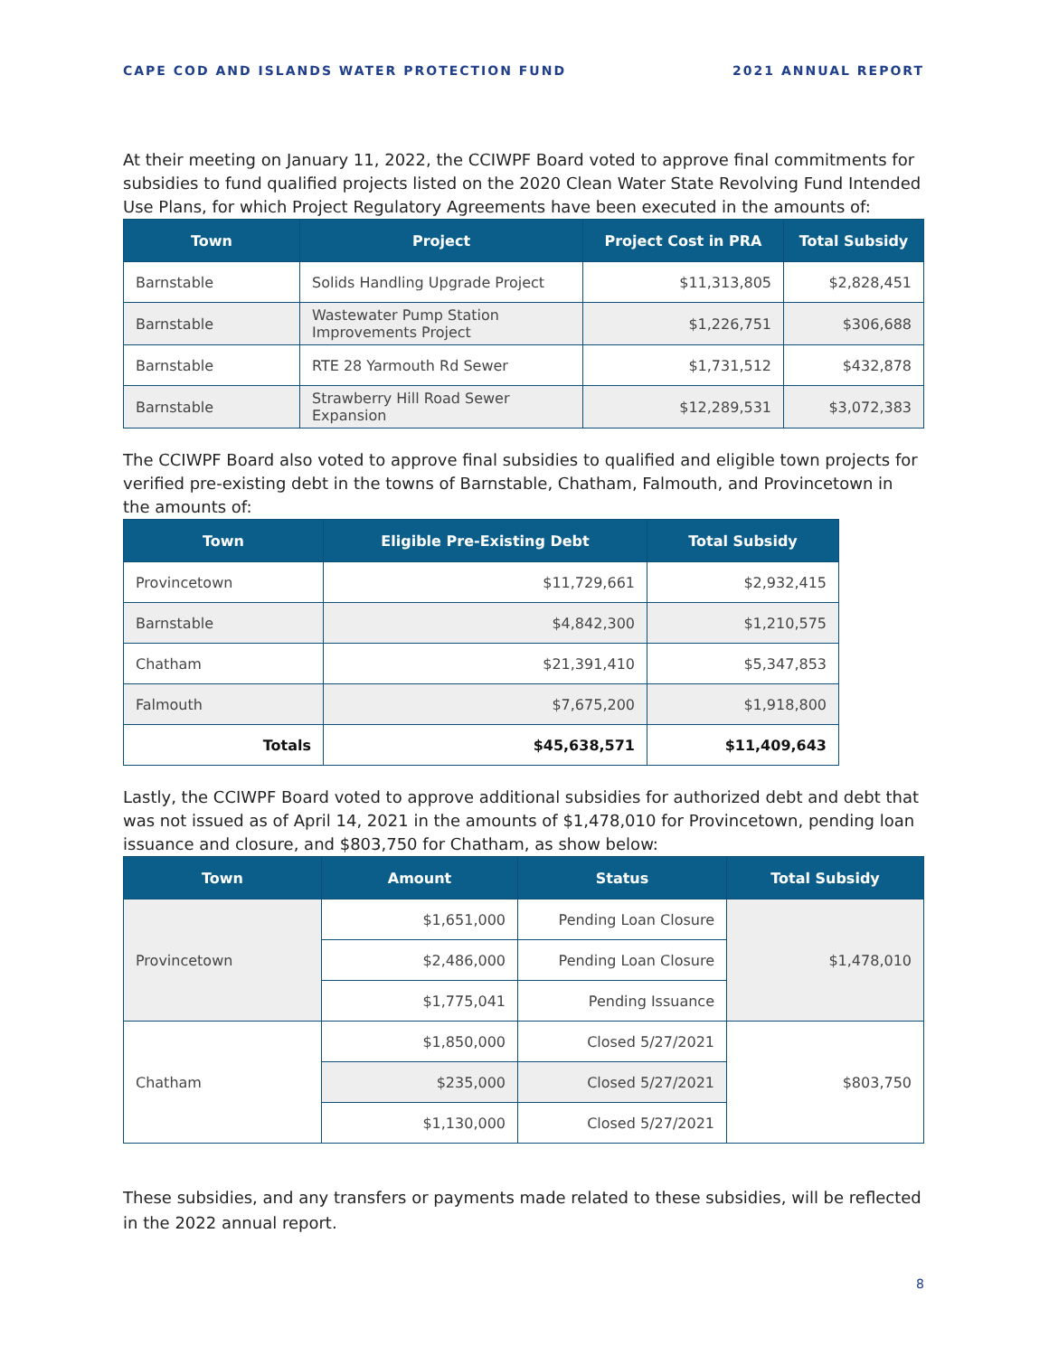CAPE COD AND ISLANDS WATER PROTECTION FUND 2021 ANNUAL REPORT
At their meeting on January 11, 2022, the CCIWPF Board voted to approve final commitments for subsidies to fund qualified projects listed on the 2020 Clean Water State Revolving Fund Intended Use Plans, for which Project Regulatory Agreements have been executed in the amounts of:
| Town | Project | Project Cost in PRA | Total Subsidy |
| --- | --- | --- | --- |
| Barnstable | Solids Handling Upgrade Project | $11,313,805 | $2,828,451 |
| Barnstable | Wastewater Pump Station Improvements Project | $1,226,751 | $306,688 |
| Barnstable | RTE 28 Yarmouth Rd Sewer | $1,731,512 | $432,878 |
| Barnstable | Strawberry Hill Road Sewer Expansion | $12,289,531 | $3,072,383 |
The CCIWPF Board also voted to approve final subsidies to qualified and eligible town projects for verified pre-existing debt in the towns of Barnstable, Chatham, Falmouth, and Provincetown in the amounts of:
| Town | Eligible Pre-Existing Debt | Total Subsidy |
| --- | --- | --- |
| Provincetown | $11,729,661 | $2,932,415 |
| Barnstable | $4,842,300 | $1,210,575 |
| Chatham | $21,391,410 | $5,347,853 |
| Falmouth | $7,675,200 | $1,918,800 |
| Totals | $45,638,571 | $11,409,643 |
Lastly, the CCIWPF Board voted to approve additional subsidies for authorized debt and debt that was not issued as of April 14, 2021 in the amounts of $1,478,010 for Provincetown, pending loan issuance and closure, and $803,750 for Chatham, as show below:
| Town | Amount | Status | Total Subsidy |
| --- | --- | --- | --- |
| Provincetown | $1,651,000 | Pending Loan Closure | $1,478,010 |
| | $2,486,000 | Pending Loan Closure | |
| | $1,775,041 | Pending Issuance | |
| Chatham | $1,850,000 | Closed 5/27/2021 | $803,750 |
| | $235,000 | Closed 5/27/2021 | |
| | $1,130,000 | Closed 5/27/2021 | |
These subsidies, and any transfers or payments made related to these subsidies, will be reflected in the 2022 annual report.
8